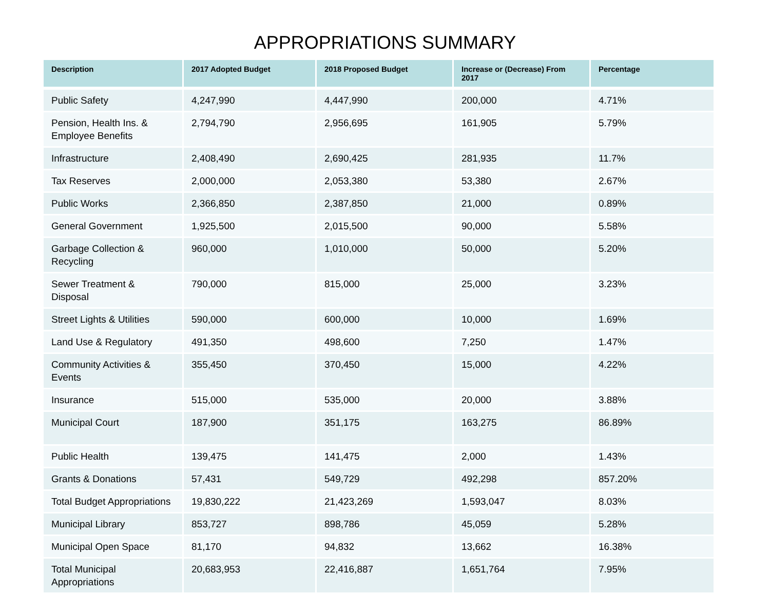APPROPRIATIONS SUMMARY
| Description | 2017 Adopted Budget | 2018 Proposed Budget | Increase or (Decrease) From 2017 | Percentage |
| --- | --- | --- | --- | --- |
| Public Safety | 4,247,990 | 4,447,990 | 200,000 | 4.71% |
| Pension, Health Ins. & Employee Benefits | 2,794,790 | 2,956,695 | 161,905 | 5.79% |
| Infrastructure | 2,408,490 | 2,690,425 | 281,935 | 11.7% |
| Tax Reserves | 2,000,000 | 2,053,380 | 53,380 | 2.67% |
| Public Works | 2,366,850 | 2,387,850 | 21,000 | 0.89% |
| General Government | 1,925,500 | 2,015,500 | 90,000 | 5.58% |
| Garbage Collection & Recycling | 960,000 | 1,010,000 | 50,000 | 5.20% |
| Sewer Treatment & Disposal | 790,000 | 815,000 | 25,000 | 3.23% |
| Street Lights & Utilities | 590,000 | 600,000 | 10,000 | 1.69% |
| Land Use & Regulatory | 491,350 | 498,600 | 7,250 | 1.47% |
| Community Activities & Events | 355,450 | 370,450 | 15,000 | 4.22% |
| Insurance | 515,000 | 535,000 | 20,000 | 3.88% |
| Municipal Court | 187,900 | 351,175 | 163,275 | 86.89% |
| Public Health | 139,475 | 141,475 | 2,000 | 1.43% |
| Grants & Donations | 57,431 | 549,729 | 492,298 | 857.20% |
| Total Budget Appropriations | 19,830,222 | 21,423,269 | 1,593,047 | 8.03% |
| Municipal Library | 853,727 | 898,786 | 45,059 | 5.28% |
| Municipal Open Space | 81,170 | 94,832 | 13,662 | 16.38% |
| Total Municipal Appropriations | 20,683,953 | 22,416,887 | 1,651,764 | 7.95% |